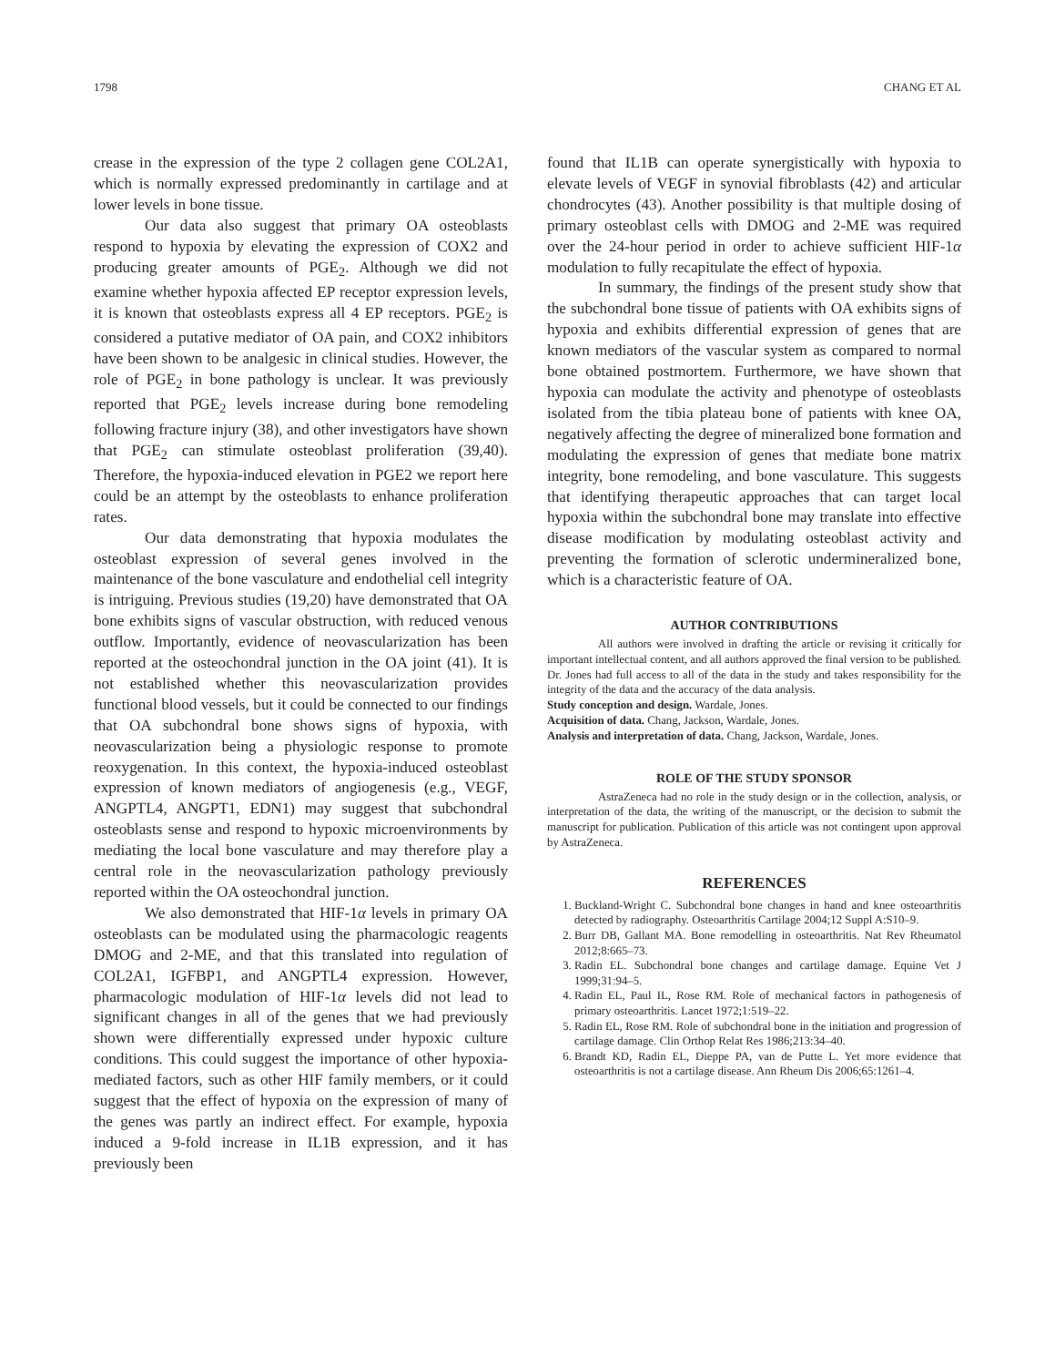1798 CHANG ET AL
crease in the expression of the type 2 collagen gene COL2A1, which is normally expressed predominantly in cartilage and at lower levels in bone tissue.
Our data also suggest that primary OA osteoblasts respond to hypoxia by elevating the expression of COX2 and producing greater amounts of PGE<sub>2</sub>. Although we did not examine whether hypoxia affected EP receptor expression levels, it is known that osteoblasts express all 4 EP receptors. PGE<sub>2</sub> is considered a putative mediator of OA pain, and COX2 inhibitors have been shown to be analgesic in clinical studies. However, the role of PGE<sub>2</sub> in bone pathology is unclear. It was previously reported that PGE<sub>2</sub> levels increase during bone remodeling following fracture injury (38), and other investigators have shown that PGE<sub>2</sub> can stimulate osteoblast proliferation (39,40). Therefore, the hypoxia-induced elevation in PGE2 we report here could be an attempt by the osteoblasts to enhance proliferation rates.
Our data demonstrating that hypoxia modulates the osteoblast expression of several genes involved in the maintenance of the bone vasculature and endothelial cell integrity is intriguing. Previous studies (19,20) have demonstrated that OA bone exhibits signs of vascular obstruction, with reduced venous outflow. Importantly, evidence of neovascularization has been reported at the osteochondral junction in the OA joint (41). It is not established whether this neovascularization provides functional blood vessels, but it could be connected to our findings that OA subchondral bone shows signs of hypoxia, with neovascularization being a physiologic response to promote reoxygenation. In this context, the hypoxia-induced osteoblast expression of known mediators of angiogenesis (e.g., VEGF, ANGPTL4, ANGPT1, EDN1) may suggest that subchondral osteoblasts sense and respond to hypoxic microenvironments by mediating the local bone vasculature and may therefore play a central role in the neovascularization pathology previously reported within the OA osteochondral junction.
We also demonstrated that HIF-1α levels in primary OA osteoblasts can be modulated using the pharmacologic reagents DMOG and 2-ME, and that this translated into regulation of COL2A1, IGFBP1, and ANGPTL4 expression. However, pharmacologic modulation of HIF-1α levels did not lead to significant changes in all of the genes that we had previously shown were differentially expressed under hypoxic culture conditions. This could suggest the importance of other hypoxia-mediated factors, such as other HIF family members, or it could suggest that the effect of hypoxia on the expression of many of the genes was partly an indirect effect. For example, hypoxia induced a 9-fold increase in IL1B expression, and it has previously been
found that IL1B can operate synergistically with hypoxia to elevate levels of VEGF in synovial fibroblasts (42) and articular chondrocytes (43). Another possibility is that multiple dosing of primary osteoblast cells with DMOG and 2-ME was required over the 24-hour period in order to achieve sufficient HIF-1α modulation to fully recapitulate the effect of hypoxia.
In summary, the findings of the present study show that the subchondral bone tissue of patients with OA exhibits signs of hypoxia and exhibits differential expression of genes that are known mediators of the vascular system as compared to normal bone obtained postmortem. Furthermore, we have shown that hypoxia can modulate the activity and phenotype of osteoblasts isolated from the tibia plateau bone of patients with knee OA, negatively affecting the degree of mineralized bone formation and modulating the expression of genes that mediate bone matrix integrity, bone remodeling, and bone vasculature. This suggests that identifying therapeutic approaches that can target local hypoxia within the subchondral bone may translate into effective disease modification by modulating osteoblast activity and preventing the formation of sclerotic undermineralized bone, which is a characteristic feature of OA.
AUTHOR CONTRIBUTIONS
All authors were involved in drafting the article or revising it critically for important intellectual content, and all authors approved the final version to be published. Dr. Jones had full access to all of the data in the study and takes responsibility for the integrity of the data and the accuracy of the data analysis.
Study conception and design. Wardale, Jones.
Acquisition of data. Chang, Jackson, Wardale, Jones.
Analysis and interpretation of data. Chang, Jackson, Wardale, Jones.
ROLE OF THE STUDY SPONSOR
AstraZeneca had no role in the study design or in the collection, analysis, or interpretation of the data, the writing of the manuscript, or the decision to submit the manuscript for publication. Publication of this article was not contingent upon approval by AstraZeneca.
REFERENCES
1. Buckland-Wright C. Subchondral bone changes in hand and knee osteoarthritis detected by radiography. Osteoarthritis Cartilage 2004;12 Suppl A:S10–9.
2. Burr DB, Gallant MA. Bone remodelling in osteoarthritis. Nat Rev Rheumatol 2012;8:665–73.
3. Radin EL. Subchondral bone changes and cartilage damage. Equine Vet J 1999;31:94–5.
4. Radin EL, Paul IL, Rose RM. Role of mechanical factors in pathogenesis of primary osteoarthritis. Lancet 1972;1:519–22.
5. Radin EL, Rose RM. Role of subchondral bone in the initiation and progression of cartilage damage. Clin Orthop Relat Res 1986;213:34–40.
6. Brandt KD, Radin EL, Dieppe PA, van de Putte L. Yet more evidence that osteoarthritis is not a cartilage disease. Ann Rheum Dis 2006;65:1261–4.